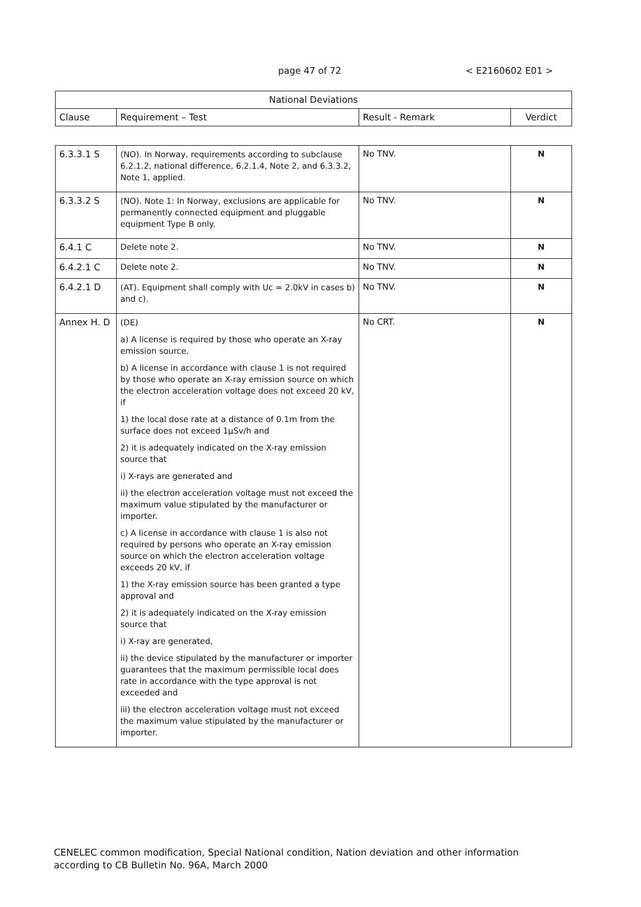page 47 of 72 < E2160602 E01 >
| National Deviations | | | |
| Clause | Requirement – Test | Result - Remark | Verdict |
| 6.3.3.1 S | (NO). In Norway, requirements according to subclause 6.2.1.2, national difference, 6.2.1.4, Note 2, and 6.3.3.2, Note 1, applied. | No TNV. | N |
| 6.3.3.2 S | (NO). Note 1: In Norway, exclusions are applicable for permanently connected equipment and pluggable equipment Type B only. | No TNV. | N |
| 6.4.1 C | Delete note 2. | No TNV. | N |
| 6.4.2.1 C | Delete note 2. | No TNV. | N |
| 6.4.2.1 D | (AT). Equipment shall comply with Uc = 2.0kV in cases b) and c). | No TNV. | N |
| Annex H. D | (DE) a) A license is required by those who operate an X-ray emission source. b) A license in accordance with clause 1 is not required by those who operate an X-ray emission source on which the electron acceleration voltage does not exceed 20 kV, if 1) the local dose rate at a distance of 0.1m from the surface does not exceed 1μSv/h and 2) it is adequately indicated on the X-ray emission source that i) X-rays are generated and ii) the electron acceleration voltage must not exceed the maximum value stipulated by the manufacturer or importer. c) A license in accordance with clause 1 is also not required by persons who operate an X-ray emission source on which the electron acceleration voltage exceeds 20 kV, if 1) the X-ray emission source has been granted a type approval and 2) it is adequately indicated on the X-ray emission source that i) X-ray are generated, ii) the device stipulated by the manufacturer or importer guarantees that the maximum permissible local does rate in accordance with the type approval is not exceeded and iii) the electron acceleration voltage must not exceed the maximum value stipulated by the manufacturer or importer. | No CRT. | N |
CENELEC common modification, Special National condition, Nation deviation and other information
according to CB Bulletin No. 96A, March 2000